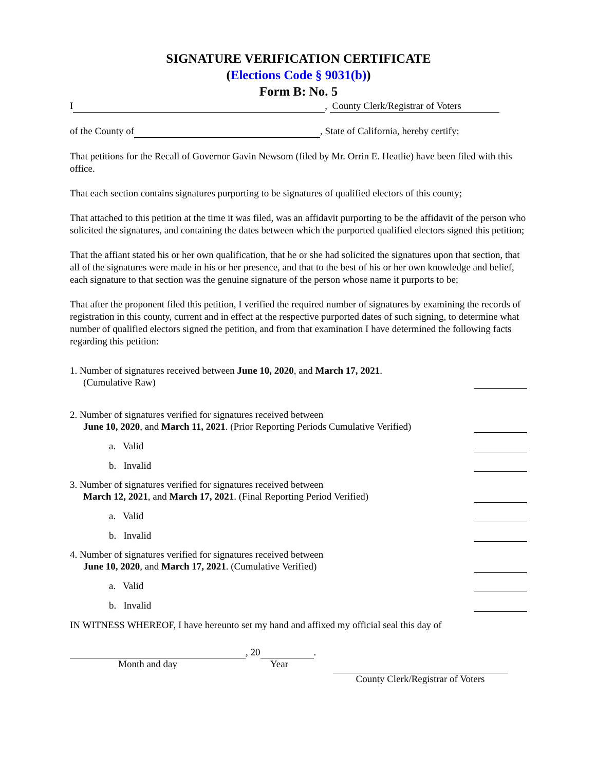SIGNATURE VERIFICATION CERTIFICATE
(Elections Code § 9031(b))
Form B: No. 5
I , County Clerk/Registrar of Voters
of the County of , State of California, hereby certify:
That petitions for the Recall of Governor Gavin Newsom (filed by Mr. Orrin E. Heatlie) have been filed with this office.
That each section contains signatures purporting to be signatures of qualified electors of this county;
That attached to this petition at the time it was filed, was an affidavit purporting to be the affidavit of the person who solicited the signatures, and containing the dates between which the purported qualified electors signed this petition;
That the affiant stated his or her own qualification, that he or she had solicited the signatures upon that section, that all of the signatures were made in his or her presence, and that to the best of his or her own knowledge and belief, each signature to that section was the genuine signature of the person whose name it purports to be;
That after the proponent filed this petition, I verified the required number of signatures by examining the records of registration in this county, current and in effect at the respective purported dates of such signing, to determine what number of qualified electors signed the petition, and from that examination I have determined the following facts regarding this petition:
1. Number of signatures received between June 10, 2020, and March 17, 2021.
(Cumulative Raw)
2. Number of signatures verified for signatures received between
June 10, 2020, and March 11, 2021. (Prior Reporting Periods Cumulative Verified)
a. Valid
b. Invalid
3. Number of signatures verified for signatures received between
March 12, 2021, and March 17, 2021. (Final Reporting Period Verified)
a. Valid
b. Invalid
4. Number of signatures verified for signatures received between
June 10, 2020, and March 17, 2021. (Cumulative Verified)
a. Valid
b. Invalid
IN WITNESS WHEREOF, I have hereunto set my hand and affixed my official seal this day of
, 20 .
Month and day Year
County Clerk/Registrar of Voters